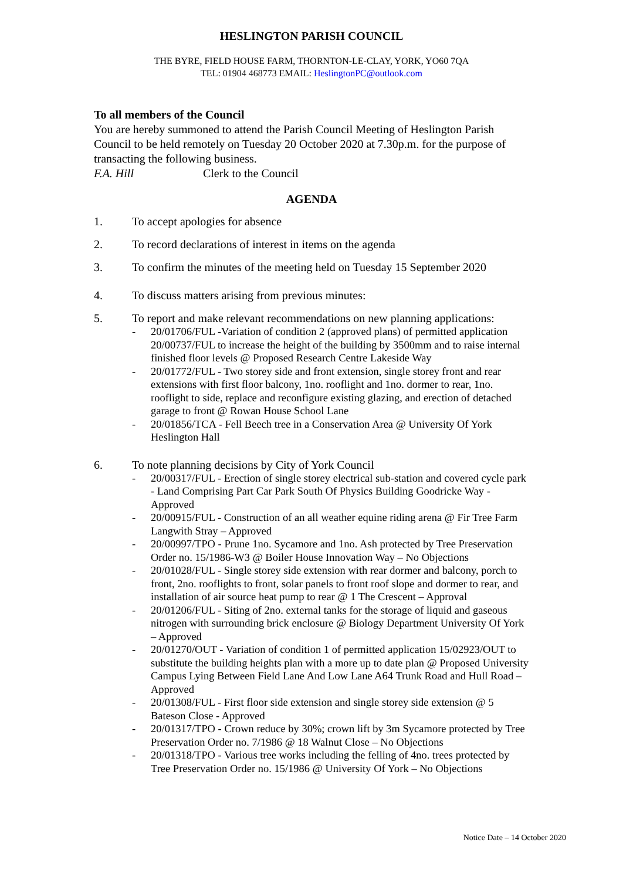HESLINGTON PARISH COUNCIL
THE BYRE, FIELD HOUSE FARM, THORNTON-LE-CLAY, YORK, YO60 7QA
TEL: 01904 468773 EMAIL: HeslingtonPC@outlook.com
To all members of the Council
You are hereby summoned to attend the Parish Council Meeting of Heslington Parish Council to be held remotely on Tuesday 20 October 2020 at 7.30p.m. for the purpose of transacting the following business.
F.A. Hill Clerk to the Council
AGENDA
1. To accept apologies for absence
2. To record declarations of interest in items on the agenda
3. To confirm the minutes of the meeting held on Tuesday 15 September 2020
4. To discuss matters arising from previous minutes:
5. To report and make relevant recommendations on new planning applications:
- 20/01706/FUL -Variation of condition 2 (approved plans) of permitted application 20/00737/FUL to increase the height of the building by 3500mm and to raise internal finished floor levels @ Proposed Research Centre Lakeside Way
- 20/01772/FUL - Two storey side and front extension, single storey front and rear extensions with first floor balcony, 1no. rooflight and 1no. dormer to rear, 1no. rooflight to side, replace and reconfigure existing glazing, and erection of detached garage to front @ Rowan House School Lane
- 20/01856/TCA - Fell Beech tree in a Conservation Area @ University Of York Heslington Hall
6. To note planning decisions by City of York Council
- 20/00317/FUL - Erection of single storey electrical sub-station and covered cycle park - Land Comprising Part Car Park South Of Physics Building Goodricke Way - Approved
- 20/00915/FUL - Construction of an all weather equine riding arena @ Fir Tree Farm Langwith Stray – Approved
- 20/00997/TPO - Prune 1no. Sycamore and 1no. Ash protected by Tree Preservation Order no. 15/1986-W3 @ Boiler House Innovation Way – No Objections
- 20/01028/FUL - Single storey side extension with rear dormer and balcony, porch to front, 2no. rooflights to front, solar panels to front roof slope and dormer to rear, and installation of air source heat pump to rear @ 1 The Crescent – Approval
- 20/01206/FUL - Siting of 2no. external tanks for the storage of liquid and gaseous nitrogen with surrounding brick enclosure @ Biology Department University Of York – Approved
- 20/01270/OUT - Variation of condition 1 of permitted application 15/02923/OUT to substitute the building heights plan with a more up to date plan @ Proposed University Campus Lying Between Field Lane And Low Lane A64 Trunk Road and Hull Road – Approved
- 20/01308/FUL - First floor side extension and single storey side extension @ 5 Bateson Close - Approved
- 20/01317/TPO - Crown reduce by 30%; crown lift by 3m Sycamore protected by Tree Preservation Order no. 7/1986 @ 18 Walnut Close – No Objections
- 20/01318/TPO - Various tree works including the felling of 4no. trees protected by Tree Preservation Order no. 15/1986 @ University Of York – No Objections
Notice Date – 14 October 2020